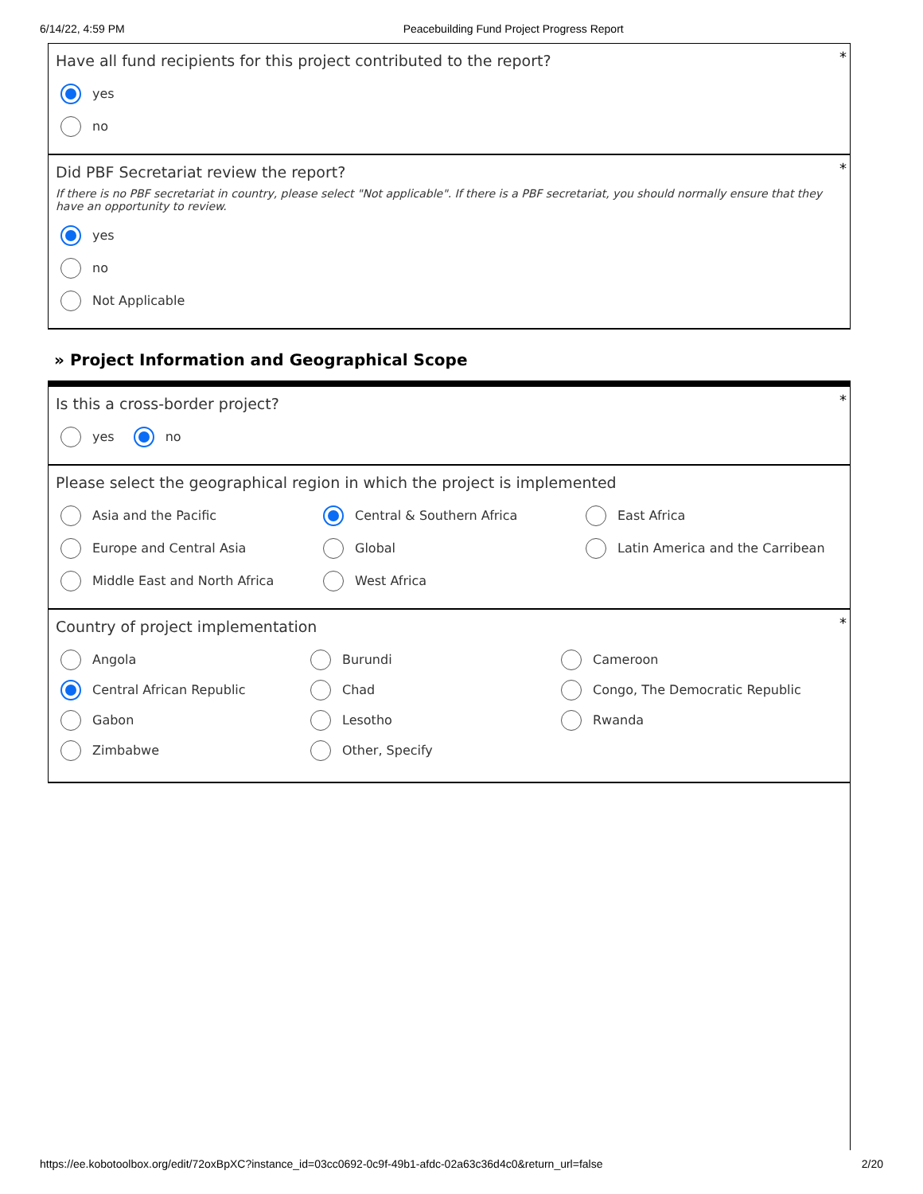6/14/22, 4:59 PM Peacebuilding Fund Project Progress Report
*
Have all fund recipients for this project contributed to the report?
yes
no
*
Did PBF Secretariat review the report?
If there is no PBF secretariat in country, please select "Not applicable". If there is a PBF secretariat, you should normally ensure that they have an opportunity to review.
yes
no
Not Applicable
» Project Information and Geographical Scope
*
Is this a cross-border project?
yes no
Please select the geographical region in which the project is implemented
Asia and the Pacific
Central & Southern Africa
East Africa
Europe and Central Asia
Global
Latin America and the Carribean
Middle East and North Africa
West Africa
*
Country of project implementation
Angola
Burundi
Cameroon
Central African Republic
Chad
Congo, The Democratic Republic
Gabon
Lesotho
Rwanda
Zimbabwe
Other, Specify
https://ee.kobotoolbox.org/edit/72oxBpXC?instance_id=03cc0692-0c9f-49b1-afdc-02a63c36d4c0&return_url=false 2/20